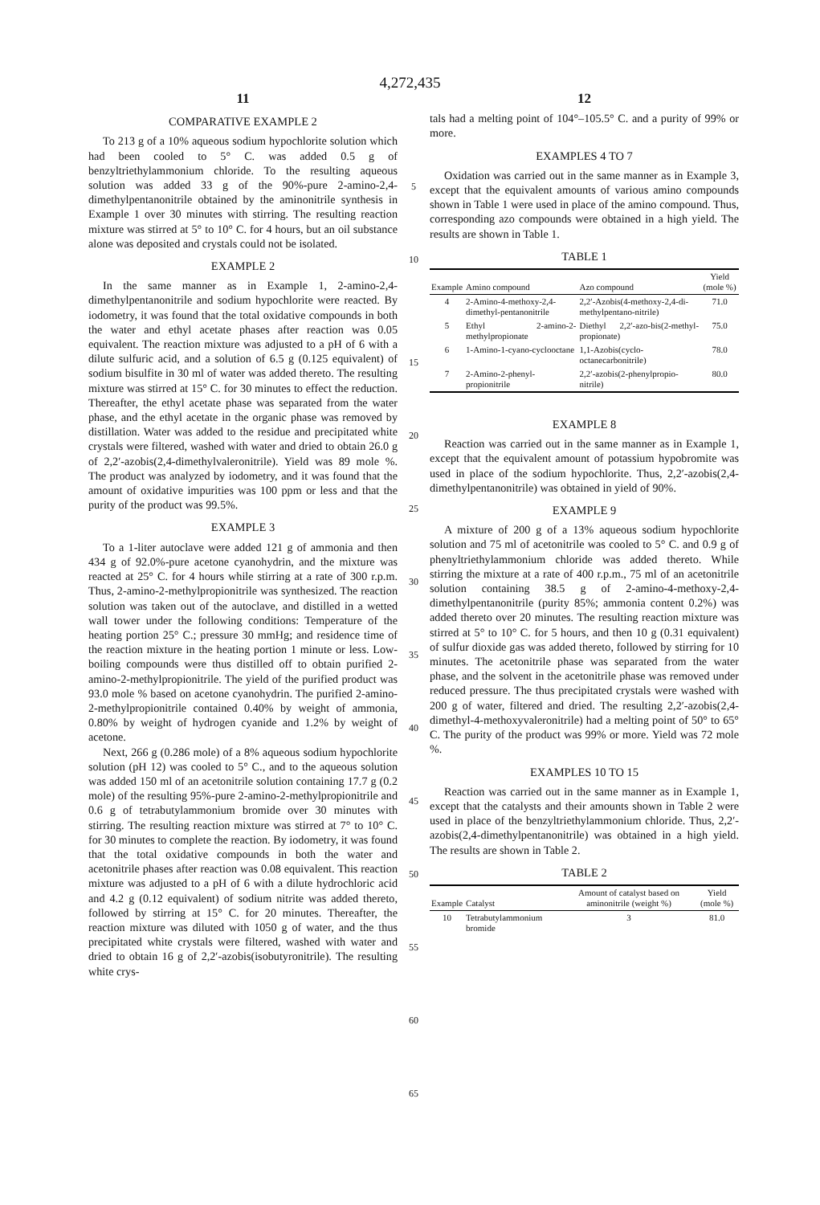4,272,435
11
COMPARATIVE EXAMPLE 2
To 213 g of a 10% aqueous sodium hypochlorite solution which had been cooled to 5° C. was added 0.5 g of benzyltriethylammonium chloride. To the resulting aqueous solution was added 33 g of the 90%-pure 2-amino-2,4-dimethylpentanonitrile obtained by the aminonitrile synthesis in Example 1 over 30 minutes with stirring. The resulting reaction mixture was stirred at 5° to 10° C. for 4 hours, but an oil substance alone was deposited and crystals could not be isolated.
EXAMPLE 2
In the same manner as in Example 1, 2-amino-2,4-dimethylpentanonitrile and sodium hypochlorite were reacted. By iodometry, it was found that the total oxidative compounds in both the water and ethyl acetate phases after reaction was 0.05 equivalent. The reaction mixture was adjusted to a pH of 6 with a dilute sulfuric acid, and a solution of 6.5 g (0.125 equivalent) of sodium bisulfite in 30 ml of water was added thereto. The resulting mixture was stirred at 15° C. for 30 minutes to effect the reduction. Thereafter, the ethyl acetate phase was separated from the water phase, and the ethyl acetate in the organic phase was removed by distillation. Water was added to the residue and precipitated white crystals were filtered, washed with water and dried to obtain 26.0 g of 2,2′-azobis(2,4-dimethylvaleronitrile). Yield was 89 mole %. The product was analyzed by iodometry, and it was found that the amount of oxidative impurities was 100 ppm or less and that the purity of the product was 99.5%.
EXAMPLE 3
To a 1-liter autoclave were added 121 g of ammonia and then 434 g of 92.0%-pure acetone cyanohydrin, and the mixture was reacted at 25° C. for 4 hours while stirring at a rate of 300 r.p.m. Thus, 2-amino-2-methylpropionitrile was synthesized. The reaction solution was taken out of the autoclave, and distilled in a wetted wall tower under the following conditions: Temperature of the heating portion 25° C.; pressure 30 mmHg; and residence time of the reaction mixture in the heating portion 1 minute or less. Low-boiling compounds were thus distilled off to obtain purified 2-amino-2-methylpropionitrile. The yield of the purified product was 93.0 mole % based on acetone cyanohydrin. The purified 2-amino-2-methylpropionitrile contained 0.40% by weight of ammonia, 0.80% by weight of hydrogen cyanide and 1.2% by weight of acetone.
Next, 266 g (0.286 mole) of a 8% aqueous sodium hypochlorite solution (pH 12) was cooled to 5° C., and to the aqueous solution was added 150 ml of an acetonitrile solution containing 17.7 g (0.2 mole) of the resulting 95%-pure 2-amino-2-methylpropionitrile and 0.6 g of tetrabutylammonium bromide over 30 minutes with stirring. The resulting reaction mixture was stirred at 7° to 10° C. for 30 minutes to complete the reaction. By iodometry, it was found that the total oxidative compounds in both the water and acetonitrile phases after reaction was 0.08 equivalent. This reaction mixture was adjusted to a pH of 6 with a dilute hydrochloric acid and 4.2 g (0.12 equivalent) of sodium nitrite was added thereto, followed by stirring at 15° C. for 20 minutes. Thereafter, the reaction mixture was diluted with 1050 g of water, and the thus precipitated white crystals were filtered, washed with water and dried to obtain 16 g of 2,2′-azobis(isobutyronitrile). The resulting white crys-
5
10
15
20
25
30
35
40
45
50
55
60
65
12
tals had a melting point of 104°–105.5° C. and a purity of 99% or more.
EXAMPLES 4 TO 7
Oxidation was carried out in the same manner as in Example 3, except that the equivalent amounts of various amino compounds shown in Table 1 were used in place of the amino compound. Thus, corresponding azo compounds were obtained in a high yield. The results are shown in Table 1.
TABLE 1
| Example | Amino compound | Azo compound | Yield (mole %) |
| --- | --- | --- | --- |
| 4 | 2-Amino-4-methoxy-2,4-dimethyl-pentanonitrile | 2,2′-Azobis(4-methoxy-2,4-di-methylpentano-nitrile) | 71.0 |
| 5 | Ethyl 2-amino-2-methylpropionate | Diethyl 2,2′-azo-bis(2-methyl-propionate) | 75.0 |
| 6 | 1-Amino-1-cyano-cyclooctane | 1,1-Azobis(cyclo-octanecarbonitrile) | 78.0 |
| 7 | 2-Amino-2-phenyl-propionitrile | 2,2′-azobis(2-phenylpropio-nitrile) | 80.0 |
EXAMPLE 8
Reaction was carried out in the same manner as in Example 1, except that the equivalent amount of potassium hypobromite was used in place of the sodium hypochlorite. Thus, 2,2′-azobis(2,4-dimethylpentanonitrile) was obtained in yield of 90%.
EXAMPLE 9
A mixture of 200 g of a 13% aqueous sodium hypochlorite solution and 75 ml of acetonitrile was cooled to 5° C. and 0.9 g of phenyltriethylammonium chloride was added thereto. While stirring the mixture at a rate of 400 r.p.m., 75 ml of an acetonitrile solution containing 38.5 g of 2-amino-4-methoxy-2,4-dimethylpentanonitrile (purity 85%; ammonia content 0.2%) was added thereto over 20 minutes. The resulting reaction mixture was stirred at 5° to 10° C. for 5 hours, and then 10 g (0.31 equivalent) of sulfur dioxide gas was added thereto, followed by stirring for 10 minutes. The acetonitrile phase was separated from the water phase, and the solvent in the acetonitrile phase was removed under reduced pressure. The thus precipitated crystals were washed with 200 g of water, filtered and dried. The resulting 2,2′-azobis(2,4-dimethyl-4-methoxyvaleronitrile) had a melting point of 50° to 65° C. The purity of the product was 99% or more. Yield was 72 mole %.
EXAMPLES 10 TO 15
Reaction was carried out in the same manner as in Example 1, except that the catalysts and their amounts shown in Table 2 were used in place of the benzyltriethylammonium chloride. Thus, 2,2′-azobis(2,4-dimethylpentanonitrile) was obtained in a high yield. The results are shown in Table 2.
TABLE 2
| Example | Catalyst | Amount of catalyst based on aminonitrile (weight %) | Yield (mole %) |
| --- | --- | --- | --- |
| 10 | Tetrabutylammonium bromide | 3 | 81.0 |